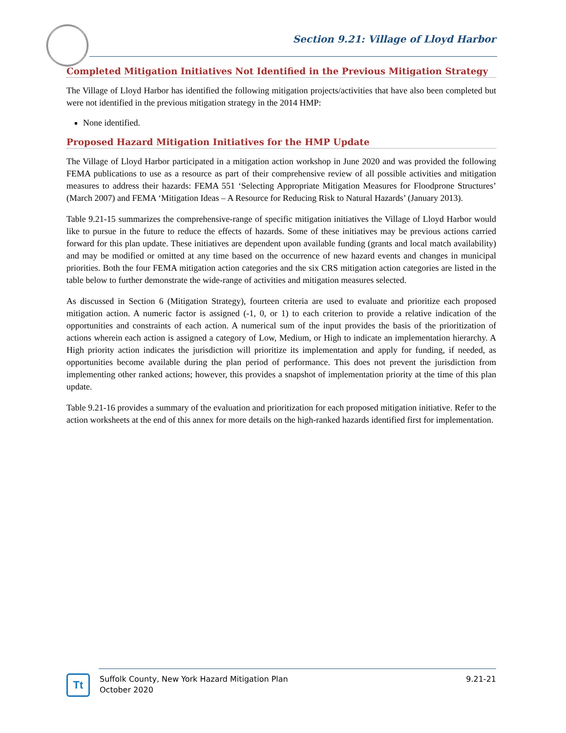Section 9.21: Village of Lloyd Harbor
Completed Mitigation Initiatives Not Identified in the Previous Mitigation Strategy
The Village of Lloyd Harbor has identified the following mitigation projects/activities that have also been completed but were not identified in the previous mitigation strategy in the 2014 HMP:
None identified.
Proposed Hazard Mitigation Initiatives for the HMP Update
The Village of Lloyd Harbor participated in a mitigation action workshop in June 2020 and was provided the following FEMA publications to use as a resource as part of their comprehensive review of all possible activities and mitigation measures to address their hazards: FEMA 551 ‘Selecting Appropriate Mitigation Measures for Floodprone Structures’ (March 2007) and FEMA ‘Mitigation Ideas – A Resource for Reducing Risk to Natural Hazards’ (January 2013).
Table 9.21-15 summarizes the comprehensive-range of specific mitigation initiatives the Village of Lloyd Harbor would like to pursue in the future to reduce the effects of hazards. Some of these initiatives may be previous actions carried forward for this plan update. These initiatives are dependent upon available funding (grants and local match availability) and may be modified or omitted at any time based on the occurrence of new hazard events and changes in municipal priorities. Both the four FEMA mitigation action categories and the six CRS mitigation action categories are listed in the table below to further demonstrate the wide-range of activities and mitigation measures selected.
As discussed in Section 6 (Mitigation Strategy), fourteen criteria are used to evaluate and prioritize each proposed mitigation action. A numeric factor is assigned (-1, 0, or 1) to each criterion to provide a relative indication of the opportunities and constraints of each action. A numerical sum of the input provides the basis of the prioritization of actions wherein each action is assigned a category of Low, Medium, or High to indicate an implementation hierarchy. A High priority action indicates the jurisdiction will prioritize its implementation and apply for funding, if needed, as opportunities become available during the plan period of performance. This does not prevent the jurisdiction from implementing other ranked actions; however, this provides a snapshot of implementation priority at the time of this plan update.
Table 9.21-16 provides a summary of the evaluation and prioritization for each proposed mitigation initiative. Refer to the action worksheets at the end of this annex for more details on the high-ranked hazards identified first for implementation.
Tt
Suffolk County, New York Hazard Mitigation Plan
October 2020
9.21-21